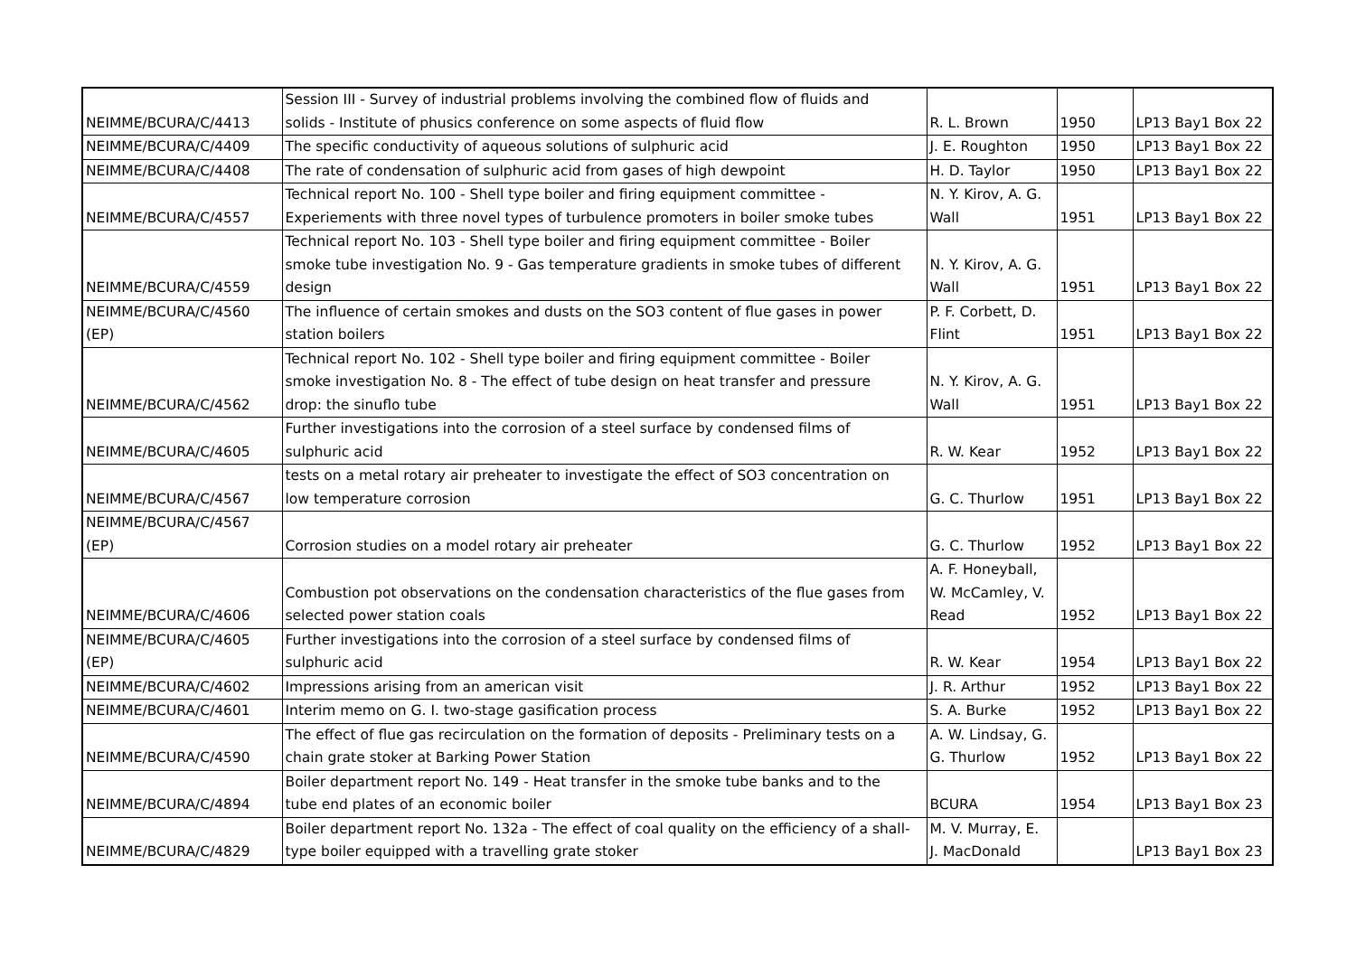| NEIMME/BCURA/C/4413 | Session III - Survey of industrial problems involving the combined flow of fluids and solids - Institute of phusics conference on some aspects of fluid flow | R. L. Brown | 1950 | LP13 Bay1 Box 22 |
| NEIMME/BCURA/C/4409 | The specific conductivity of aqueous solutions of sulphuric acid | J. E. Roughton | 1950 | LP13 Bay1 Box 22 |
| NEIMME/BCURA/C/4408 | The rate of condensation of sulphuric acid from gases of high dewpoint | H. D. Taylor | 1950 | LP13 Bay1 Box 22 |
| NEIMME/BCURA/C/4557 | Technical report No. 100 - Shell type boiler and firing equipment committee - Experiements with three novel types of turbulence promoters in boiler smoke tubes | N. Y. Kirov, A. G. Wall | 1951 | LP13 Bay1 Box 22 |
| NEIMME/BCURA/C/4559 | Technical report No. 103 - Shell type boiler and firing equipment committee - Boiler smoke tube investigation No. 9 - Gas temperature gradients in smoke tubes of different design | N. Y. Kirov, A. G. Wall | 1951 | LP13 Bay1 Box 22 |
| NEIMME/BCURA/C/4560 (EP) | The influence of certain smokes and dusts on the SO3 content of flue gases in power station boilers | P. F. Corbett, D. Flint | 1951 | LP13 Bay1 Box 22 |
| NEIMME/BCURA/C/4562 | Technical report No. 102 - Shell type boiler and firing equipment committee - Boiler smoke investigation No. 8 - The effect of tube design on heat transfer and pressure drop: the sinuflo tube | N. Y. Kirov, A. G. Wall | 1951 | LP13 Bay1 Box 22 |
| NEIMME/BCURA/C/4605 | Further investigations into the corrosion of a steel surface by condensed films of sulphuric acid | R. W. Kear | 1952 | LP13 Bay1 Box 22 |
| NEIMME/BCURA/C/4567 | tests on a metal rotary air preheater to investigate the effect of SO3 concentration on low temperature corrosion | G. C. Thurlow | 1951 | LP13 Bay1 Box 22 |
| NEIMME/BCURA/C/4567 (EP) | Corrosion studies on a model rotary air preheater | G. C. Thurlow | 1952 | LP13 Bay1 Box 22 |
| NEIMME/BCURA/C/4606 | Combustion pot observations on the condensation characteristics of the flue gases from selected power station coals | A. F. Honeyball, W. McCamley, V. Read | 1952 | LP13 Bay1 Box 22 |
| NEIMME/BCURA/C/4605 (EP) | Further investigations into the corrosion of a steel surface by condensed films of sulphuric acid | R. W. Kear | 1954 | LP13 Bay1 Box 22 |
| NEIMME/BCURA/C/4602 | Impressions arising from an american visit | J. R. Arthur | 1952 | LP13 Bay1 Box 22 |
| NEIMME/BCURA/C/4601 | Interim memo on G. I. two-stage gasification process | S. A. Burke | 1952 | LP13 Bay1 Box 22 |
| NEIMME/BCURA/C/4590 | The effect of flue gas recirculation on the formation of deposits - Preliminary tests on a chain grate stoker at Barking Power Station | A. W. Lindsay, G. G. Thurlow | 1952 | LP13 Bay1 Box 22 |
| NEIMME/BCURA/C/4894 | Boiler department report No. 149 - Heat transfer in the smoke tube banks and to the tube end plates of an economic boiler | BCURA | 1954 | LP13 Bay1 Box 23 |
| NEIMME/BCURA/C/4829 | Boiler department report No. 132a - The effect of coal quality on the efficiency of a shall- type boiler equipped with a travelling grate stoker | M. V. Murray, E. J. MacDonald | | LP13 Bay1 Box 23 |